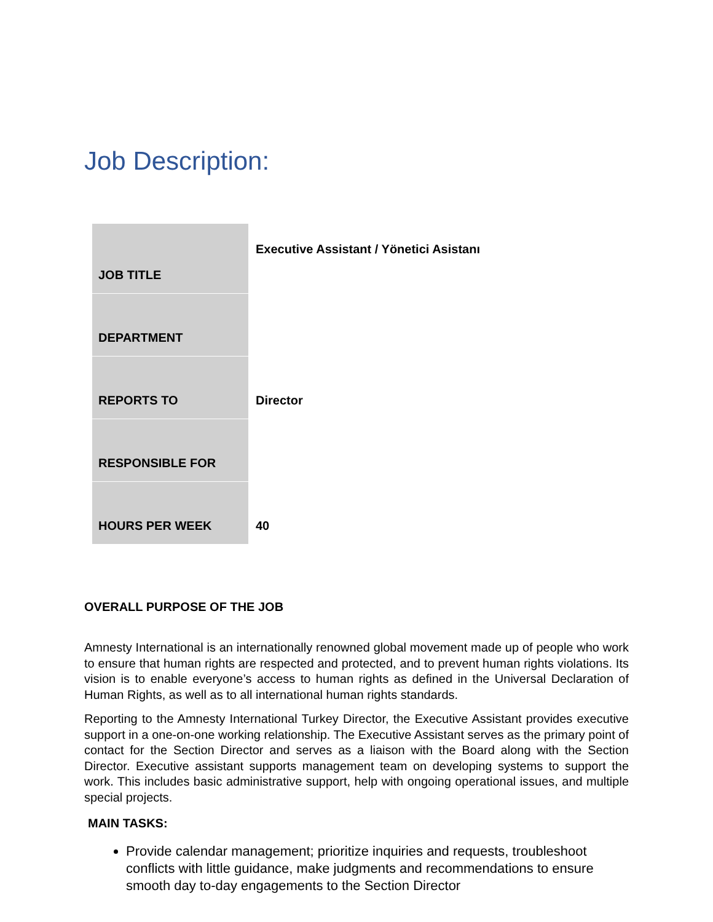Job Description:
| JOB TITLE | Executive Assistant / Yönetici Asistanı |
| DEPARTMENT | |
| REPORTS TO | Director |
| RESPONSIBLE FOR | |
| HOURS PER WEEK | 40 |
OVERALL PURPOSE OF THE JOB
Amnesty International is an internationally renowned global movement made up of people who work to ensure that human rights are respected and protected, and to prevent human rights violations. Its vision is to enable everyone’s access to human rights as defined in the Universal Declaration of Human Rights, as well as to all international human rights standards.
Reporting to the Amnesty International Turkey Director, the Executive Assistant provides executive support in a one-on-one working relationship. The Executive Assistant serves as the primary point of contact for the Section Director and serves as a liaison with the Board along with the Section Director. Executive assistant supports management team on developing systems to support the work. This includes basic administrative support, help with ongoing operational issues, and multiple special projects.
MAIN TASKS:
Provide calendar management; prioritize inquiries and requests, troubleshoot conflicts with little guidance, make judgments and recommendations to ensure smooth day to-day engagements to the Section Director